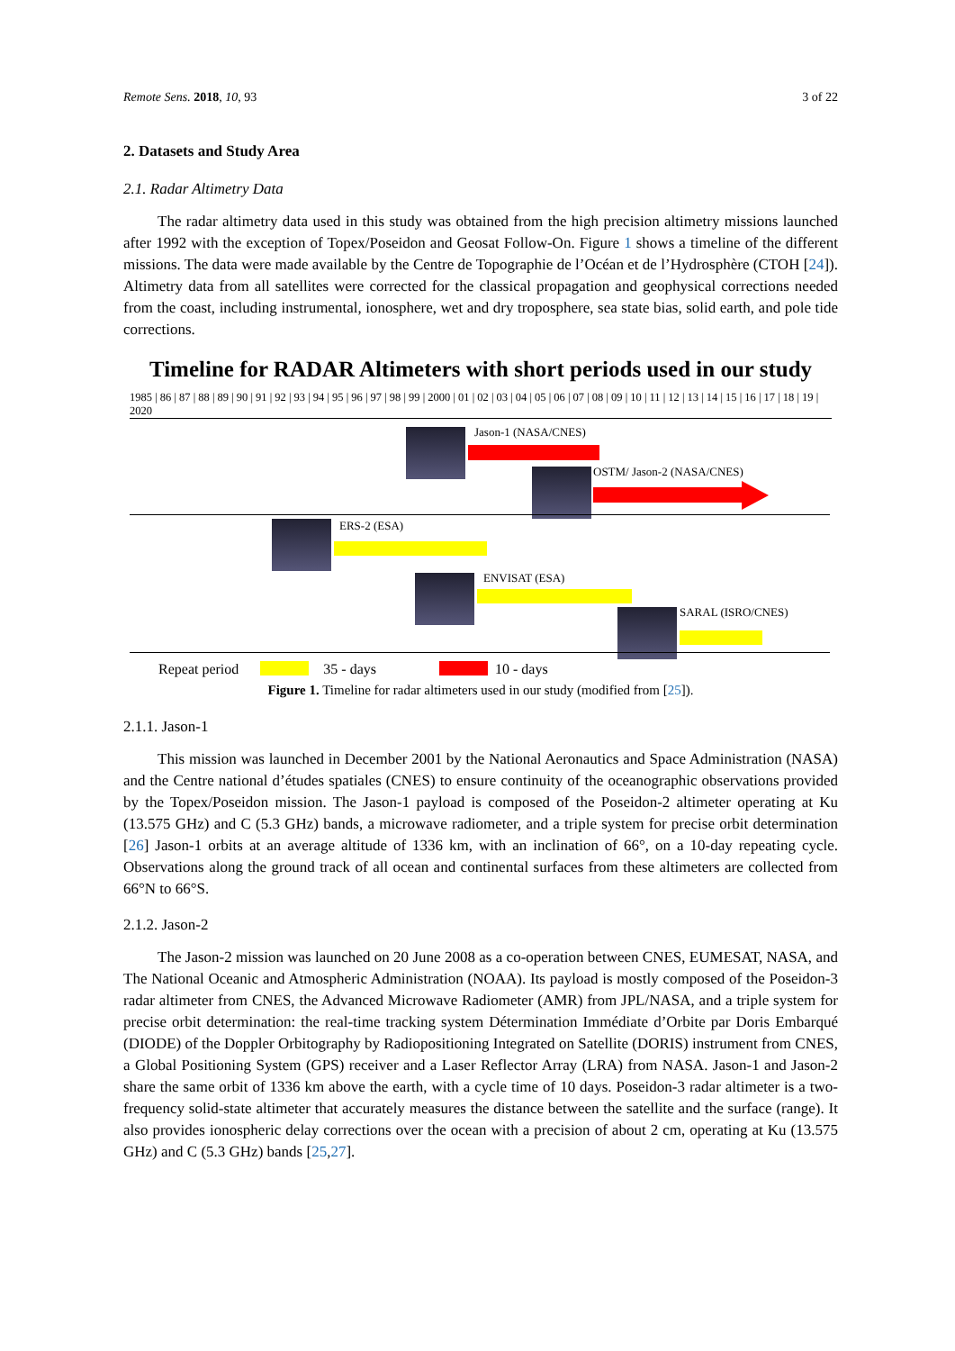Remote Sens. 2018, 10, 93 3 of 22
2. Datasets and Study Area
2.1. Radar Altimetry Data
The radar altimetry data used in this study was obtained from the high precision altimetry missions launched after 1992 with the exception of Topex/Poseidon and Geosat Follow-On. Figure 1 shows a timeline of the different missions. The data were made available by the Centre de Topographie de l’Océan et de l’Hydrosphère (CTOH [24]). Altimetry data from all satellites were corrected for the classical propagation and geophysical corrections needed from the coast, including instrumental, ionosphere, wet and dry troposphere, sea state bias, solid earth, and pole tide corrections.
Timeline for RADAR Altimeters with short periods used in our study
1985 | 86 | 87 | 88 | 89 | 90 | 91 | 92 | 93 | 94 | 95 | 96 | 97 | 98 | 99 | 2000 | 01 | 02 | 03 | 04 | 05 | 06 | 07 | 08 | 09 | 10 | 11 | 12 | 13 | 14 | 15 | 16 | 17 | 18 | 19 | 2020
Jason-1 (NASA/CNES)
OSTM/ Jason-2 (NASA/CNES)
ERS-2 (ESA)
ENVISAT (ESA)
SARAL (ISRO/CNES)
Repeat period 35 - days 10 - days
Figure 1. Timeline for radar altimeters used in our study (modified from [25]).
2.1.1. Jason-1
This mission was launched in December 2001 by the National Aeronautics and Space Administration (NASA) and the Centre national d’études spatiales (CNES) to ensure continuity of the oceanographic observations provided by the Topex/Poseidon mission. The Jason-1 payload is composed of the Poseidon-2 altimeter operating at Ku (13.575 GHz) and C (5.3 GHz) bands, a microwave radiometer, and a triple system for precise orbit determination [26] Jason-1 orbits at an average altitude of 1336 km, with an inclination of 66°, on a 10-day repeating cycle. Observations along the ground track of all ocean and continental surfaces from these altimeters are collected from 66°N to 66°S.
2.1.2. Jason-2
The Jason-2 mission was launched on 20 June 2008 as a co-operation between CNES, EUMESAT, NASA, and The National Oceanic and Atmospheric Administration (NOAA). Its payload is mostly composed of the Poseidon-3 radar altimeter from CNES, the Advanced Microwave Radiometer (AMR) from JPL/NASA, and a triple system for precise orbit determination: the real-time tracking system Détermination Immédiate d’Orbite par Doris Embarqué (DIODE) of the Doppler Orbitography by Radiopositioning Integrated on Satellite (DORIS) instrument from CNES, a Global Positioning System (GPS) receiver and a Laser Reflector Array (LRA) from NASA. Jason-1 and Jason-2 share the same orbit of 1336 km above the earth, with a cycle time of 10 days. Poseidon-3 radar altimeter is a two-frequency solid-state altimeter that accurately measures the distance between the satellite and the surface (range). It also provides ionospheric delay corrections over the ocean with a precision of about 2 cm, operating at Ku (13.575 GHz) and C (5.3 GHz) bands [25,27].